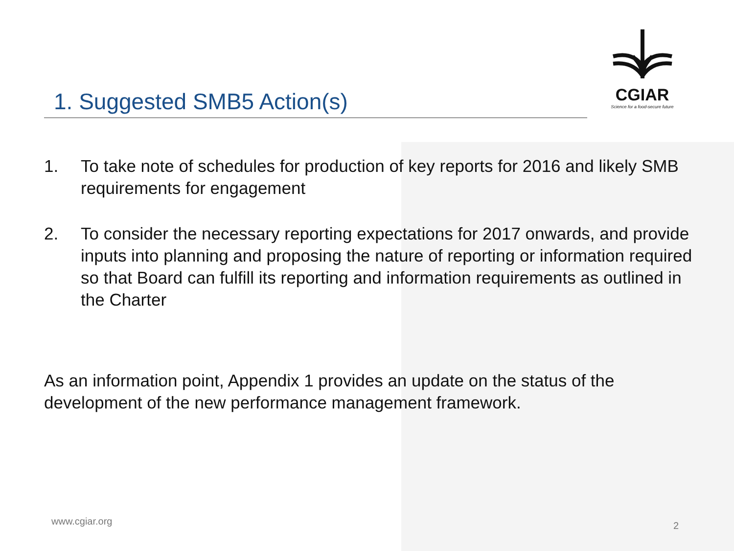CGIAR
Science for a food-secure future
1. Suggested SMB5 Action(s)
1. To take note of schedules for production of key reports for 2016 and likely SMB requirements for engagement
2. To consider the necessary reporting expectations for 2017 onwards, and provide inputs into planning and proposing the nature of reporting or information required so that Board can fulfill its reporting and information requirements as outlined in the Charter
As an information point, Appendix 1 provides an update on the status of the development of the new performance management framework.
www.cgiar.org 2